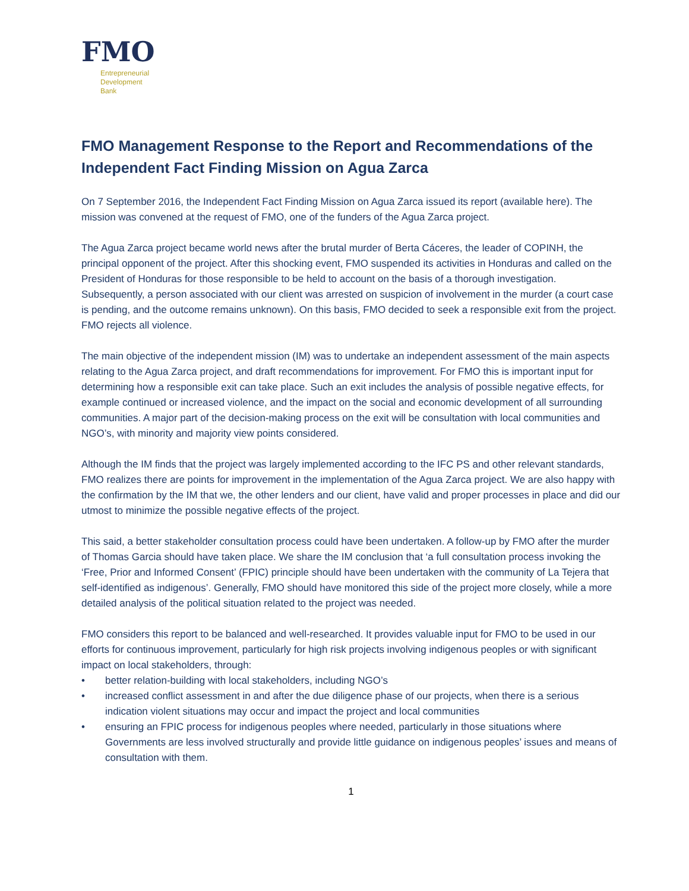FMO
Entrepreneurial
Development
Bank
FMO Management Response to the Report and Recommendations of the Independent Fact Finding Mission on Agua Zarca
On 7 September 2016, the Independent Fact Finding Mission on Agua Zarca issued its report (available here). The mission was convened at the request of FMO, one of the funders of the Agua Zarca project.
The Agua Zarca project became world news after the brutal murder of Berta Cáceres, the leader of COPINH, the principal opponent of the project. After this shocking event, FMO suspended its activities in Honduras and called on the President of Honduras for those responsible to be held to account on the basis of a thorough investigation. Subsequently, a person associated with our client was arrested on suspicion of involvement in the murder (a court case is pending, and the outcome remains unknown). On this basis, FMO decided to seek a responsible exit from the project. FMO rejects all violence.
The main objective of the independent mission (IM) was to undertake an independent assessment of the main aspects relating to the Agua Zarca project, and draft recommendations for improvement. For FMO this is important input for determining how a responsible exit can take place. Such an exit includes the analysis of possible negative effects, for example continued or increased violence, and the impact on the social and economic development of all surrounding communities. A major part of the decision-making process on the exit will be consultation with local communities and NGO’s, with minority and majority view points considered.
Although the IM finds that the project was largely implemented according to the IFC PS and other relevant standards, FMO realizes there are points for improvement in the implementation of the Agua Zarca project. We are also happy with the confirmation by the IM that we, the other lenders and our client, have valid and proper processes in place and did our utmost to minimize the possible negative effects of the project.
This said, a better stakeholder consultation process could have been undertaken. A follow-up by FMO after the murder of Thomas Garcia should have taken place. We share the IM conclusion that ‘a full consultation process invoking the ‘Free, Prior and Informed Consent’ (FPIC) principle should have been undertaken with the community of La Tejera that self-identified as indigenous’. Generally, FMO should have monitored this side of the project more closely, while a more detailed analysis of the political situation related to the project was needed.
FMO considers this report to be balanced and well-researched. It provides valuable input for FMO to be used in our efforts for continuous improvement, particularly for high risk projects involving indigenous peoples or with significant impact on local stakeholders, through:
• better relation-building with local stakeholders, including NGO’s
• increased conflict assessment in and after the due diligence phase of our projects, when there is a serious indication violent situations may occur and impact the project and local communities
• ensuring an FPIC process for indigenous peoples where needed, particularly in those situations where Governments are less involved structurally and provide little guidance on indigenous peoples’ issues and means of consultation with them.
1